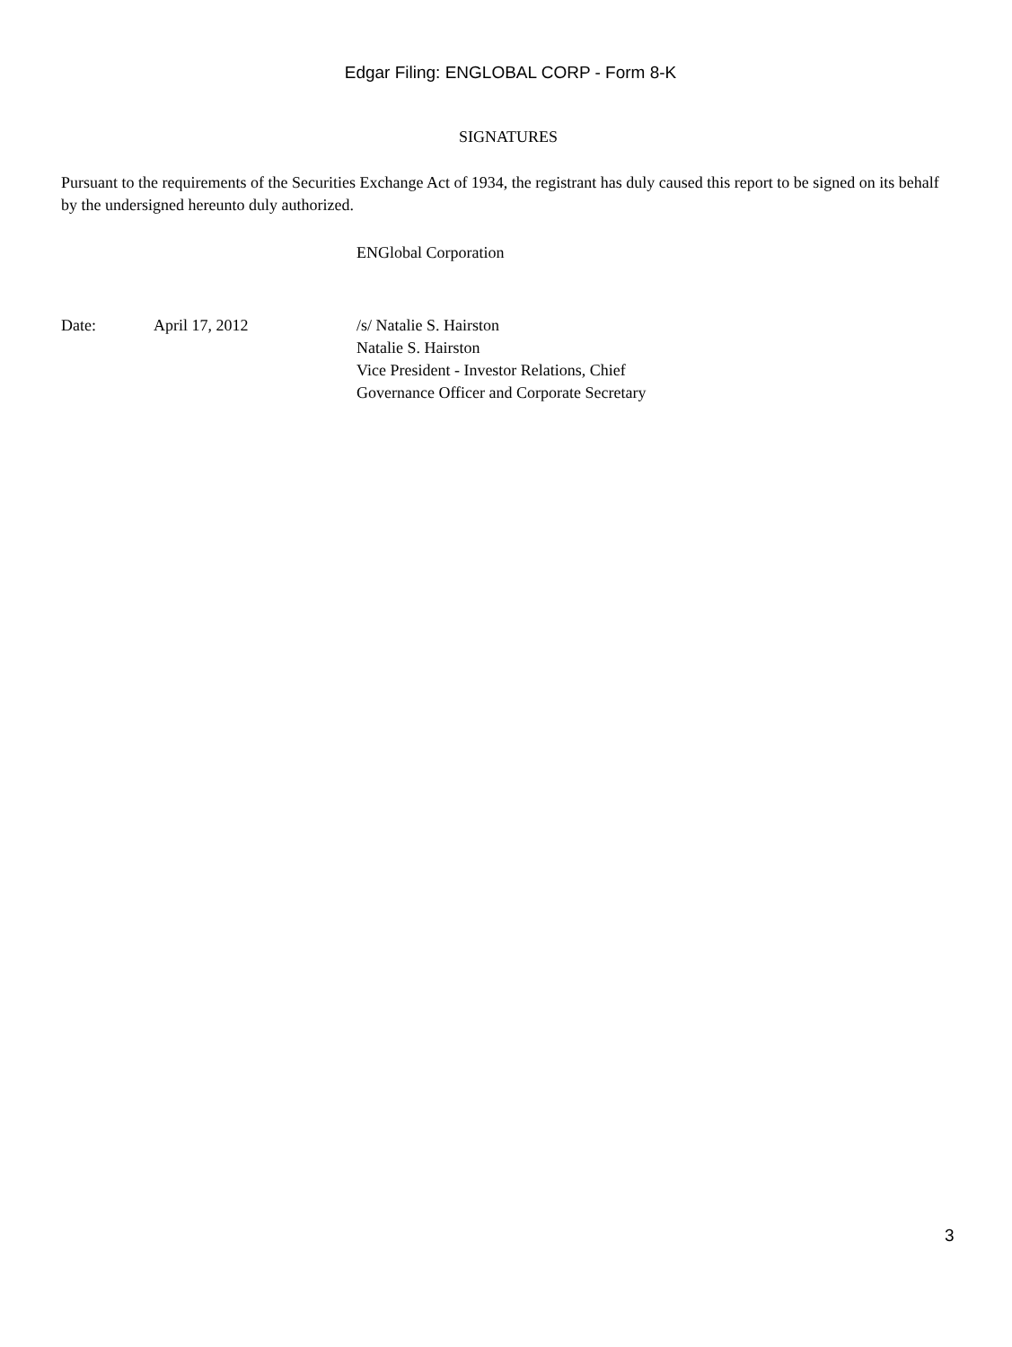Edgar Filing: ENGLOBAL CORP - Form 8-K
SIGNATURES
Pursuant to the requirements of the Securities Exchange Act of 1934, the registrant has duly caused this report to be signed on its behalf by the undersigned hereunto duly authorized.
ENGlobal Corporation
Date: April 17, 2012 /s/ Natalie S. Hairston
Natalie S. Hairston
Vice President - Investor Relations, Chief
Governance Officer and Corporate Secretary
3